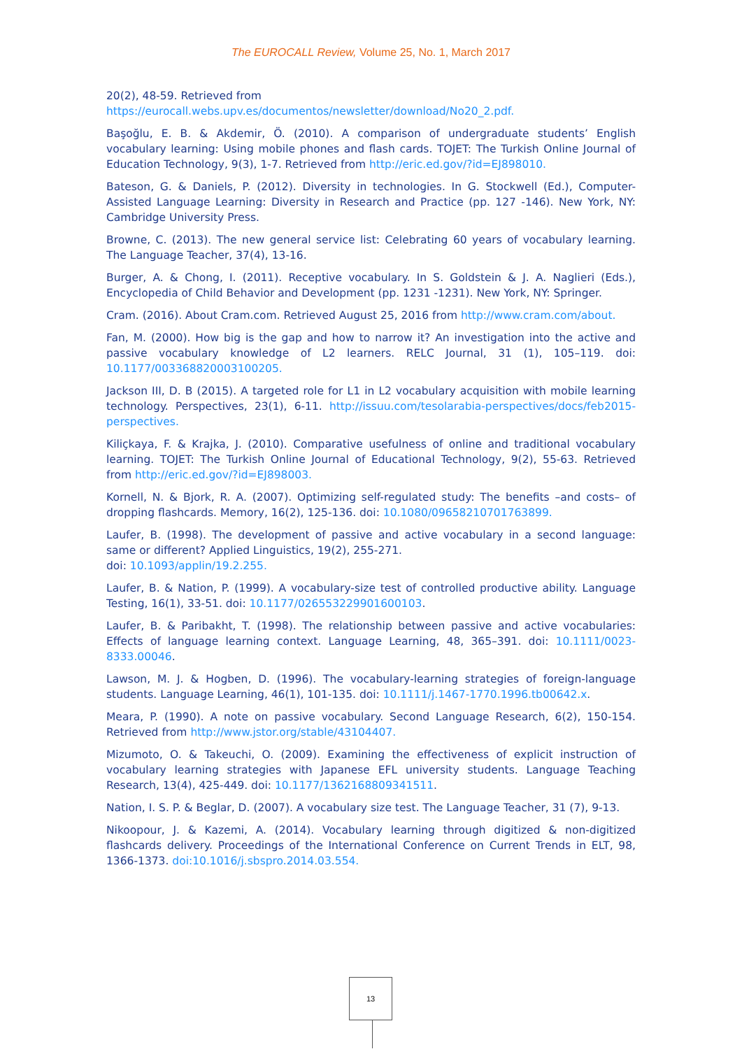The EUROCALL Review, Volume 25, No. 1, March 2017
20(2), 48-59. Retrieved from
https://eurocall.webs.upv.es/documentos/newsletter/download/No20_2.pdf.
Başoğlu, E. B. & Akdemir, Ö. (2010). A comparison of undergraduate students’ English vocabulary learning: Using mobile phones and flash cards. TOJET: The Turkish Online Journal of Education Technology, 9(3), 1-7. Retrieved from http://eric.ed.gov/?id=EJ898010.
Bateson, G. & Daniels, P. (2012). Diversity in technologies. In G. Stockwell (Ed.), Computer-Assisted Language Learning: Diversity in Research and Practice (pp. 127 -146). New York, NY: Cambridge University Press.
Browne, C. (2013). The new general service list: Celebrating 60 years of vocabulary learning. The Language Teacher, 37(4), 13-16.
Burger, A. & Chong, I. (2011). Receptive vocabulary. In S. Goldstein & J. A. Naglieri (Eds.), Encyclopedia of Child Behavior and Development (pp. 1231 -1231). New York, NY: Springer.
Cram. (2016). About Cram.com. Retrieved August 25, 2016 from http://www.cram.com/about.
Fan, M. (2000). How big is the gap and how to narrow it? An investigation into the active and passive vocabulary knowledge of L2 learners. RELC Journal, 31 (1), 105–119. doi: 10.1177/003368820003100205.
Jackson III, D. B (2015). A targeted role for L1 in L2 vocabulary acquisition with mobile learning technology. Perspectives, 23(1), 6-11. http://issuu.com/tesolarabia-perspectives/docs/feb2015-perspectives.
Kiliçkaya, F. & Krajka, J. (2010). Comparative usefulness of online and traditional vocabulary learning. TOJET: The Turkish Online Journal of Educational Technology, 9(2), 55-63. Retrieved from http://eric.ed.gov/?id=EJ898003.
Kornell, N. & Bjork, R. A. (2007). Optimizing self-regulated study: The benefits –and costs– of dropping flashcards. Memory, 16(2), 125-136. doi: 10.1080/09658210701763899.
Laufer, B. (1998). The development of passive and active vocabulary in a second language: same or different? Applied Linguistics, 19(2), 255-271.
doi: 10.1093/applin/19.2.255.
Laufer, B. & Nation, P. (1999). A vocabulary-size test of controlled productive ability. Language Testing, 16(1), 33-51. doi: 10.1177/026553229901600103.
Laufer, B. & Paribakht, T. (1998). The relationship between passive and active vocabularies: Effects of language learning context. Language Learning, 48, 365–391. doi: 10.1111/0023-8333.00046.
Lawson, M. J. & Hogben, D. (1996). The vocabulary-learning strategies of foreign-language students. Language Learning, 46(1), 101-135. doi: 10.1111/j.1467-1770.1996.tb00642.x.
Meara, P. (1990). A note on passive vocabulary. Second Language Research, 6(2), 150-154. Retrieved from http://www.jstor.org/stable/43104407.
Mizumoto, O. & Takeuchi, O. (2009). Examining the effectiveness of explicit instruction of vocabulary learning strategies with Japanese EFL university students. Language Teaching Research, 13(4), 425-449. doi: 10.1177/1362168809341511.
Nation, I. S. P. & Beglar, D. (2007). A vocabulary size test. The Language Teacher, 31 (7), 9-13.
Nikoopour, J. & Kazemi, A. (2014). Vocabulary learning through digitized & non-digitized flashcards delivery. Proceedings of the International Conference on Current Trends in ELT, 98, 1366-1373. doi:10.1016/j.sbspro.2014.03.554.
13